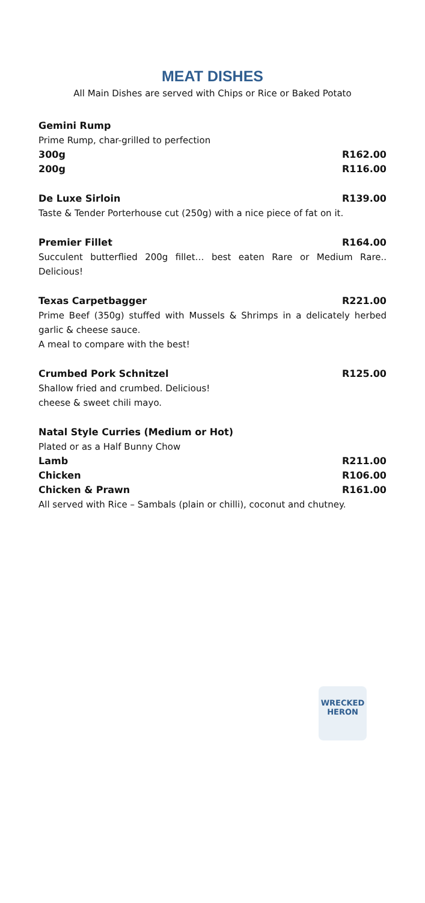MEAT DISHES
All Main Dishes are served with Chips or Rice or Baked Potato
Gemini Rump
Prime Rump, char-grilled to perfection
300g R162.00
200g R116.00
De Luxe Sirloin R139.00
Taste & Tender Porterhouse cut (250g) with a nice piece of fat on it.
Premier Fillet R164.00
Succulent butterflied 200g fillet… best eaten Rare or Medium Rare.. Delicious!
Texas Carpetbagger R221.00
Prime Beef (350g) stuffed with Mussels & Shrimps in a delicately herbed garlic & cheese sauce.
A meal to compare with the best!
Crumbed Pork Schnitzel R125.00
Shallow fried and crumbed. Delicious!
cheese & sweet chili mayo.
Natal Style Curries (Medium or Hot)
Plated or as a Half Bunny Chow
Lamb R211.00
Chicken R106.00
Chicken & Prawn R161.00
All served with Rice – Sambals (plain or chilli), coconut and chutney.
WRECKED
HERON